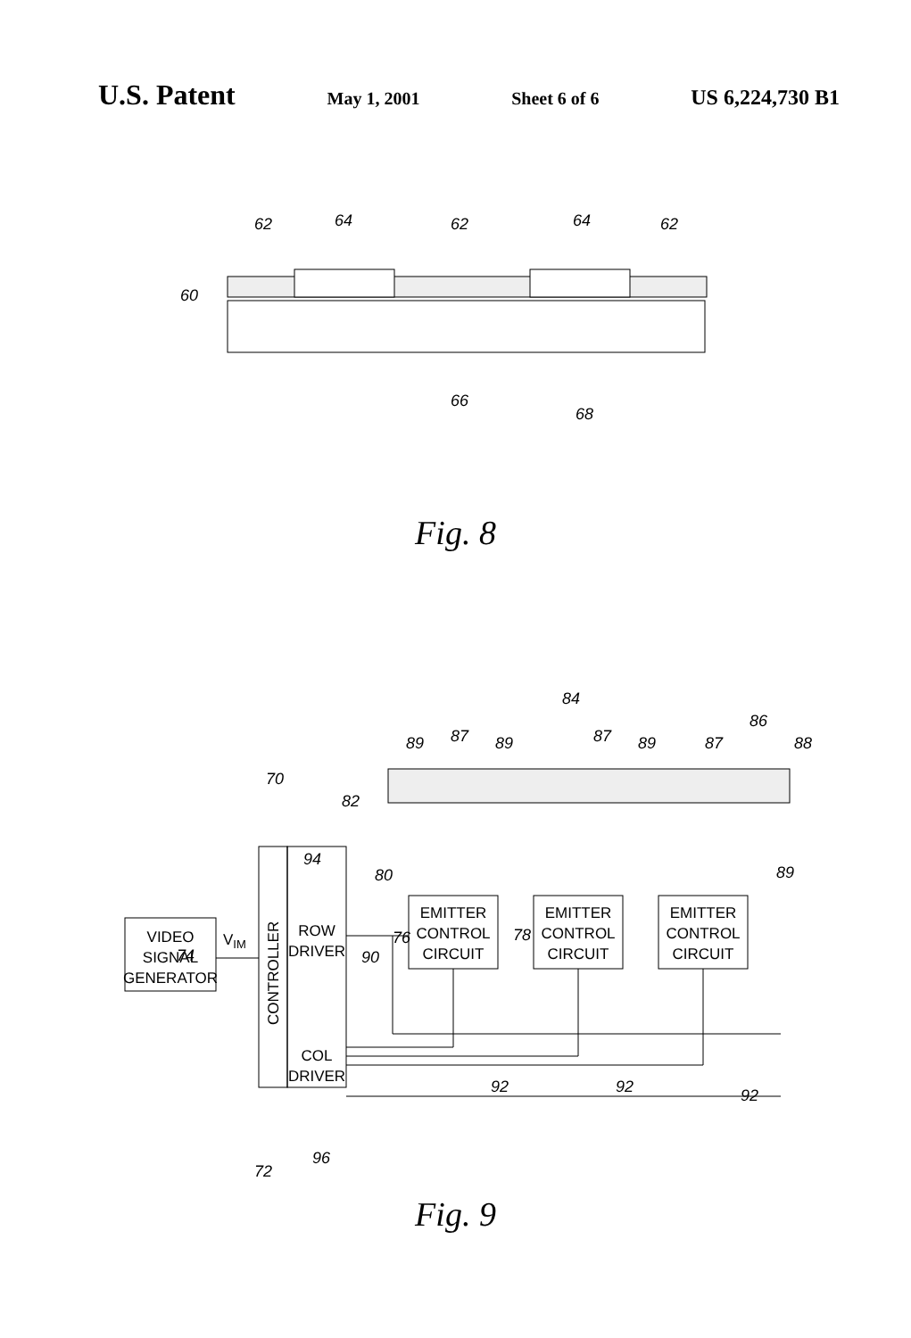U.S. Patent May 1, 2001 Sheet 6 of 6 US 6,224,730 B1
62
64
62
64
62
60
66
68
Fig. 8
84
89
87
89
87
89
87
86
88
70
82
94
80
89
74
76
78
90
92
92
92
72
96
VIDEO
SIGNAL
GENERATOR
VIM
CONTROLLER
ROW
DRIVER
COL
DRIVER
EMITTER
CONTROL
CIRCUIT
EMITTER
CONTROL
CIRCUIT
EMITTER
CONTROL
CIRCUIT
Fig. 9